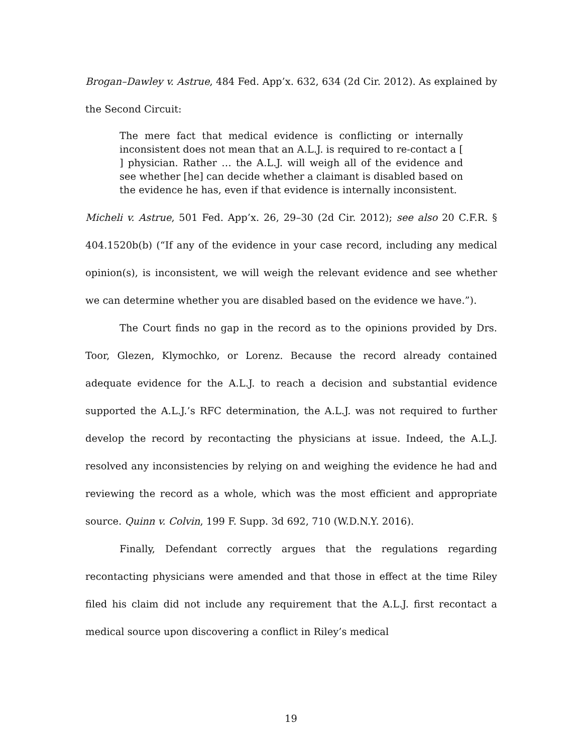Brogan–Dawley v. Astrue, 484 Fed. App’x. 632, 634 (2d Cir. 2012). As explained by the Second Circuit:
The mere fact that medical evidence is conflicting or internally inconsistent does not mean that an A.L.J. is required to re-contact a [ ] physician. Rather … the A.L.J. will weigh all of the evidence and see whether [he] can decide whether a claimant is disabled based on the evidence he has, even if that evidence is internally inconsistent.
Micheli v. Astrue, 501 Fed. App’x. 26, 29–30 (2d Cir. 2012); see also 20 C.F.R. § 404.1520b(b) (“If any of the evidence in your case record, including any medical opinion(s), is inconsistent, we will weigh the relevant evidence and see whether we can determine whether you are disabled based on the evidence we have.”).
The Court finds no gap in the record as to the opinions provided by Drs. Toor, Glezen, Klymochko, or Lorenz. Because the record already contained adequate evidence for the A.L.J. to reach a decision and substantial evidence supported the A.L.J.’s RFC determination, the A.L.J. was not required to further develop the record by recontacting the physicians at issue. Indeed, the A.L.J. resolved any inconsistencies by relying on and weighing the evidence he had and reviewing the record as a whole, which was the most efficient and appropriate source. Quinn v. Colvin, 199 F. Supp. 3d 692, 710 (W.D.N.Y. 2016).
Finally, Defendant correctly argues that the regulations regarding recontacting physicians were amended and that those in effect at the time Riley filed his claim did not include any requirement that the A.L.J. first recontact a medical source upon discovering a conflict in Riley’s medical
19